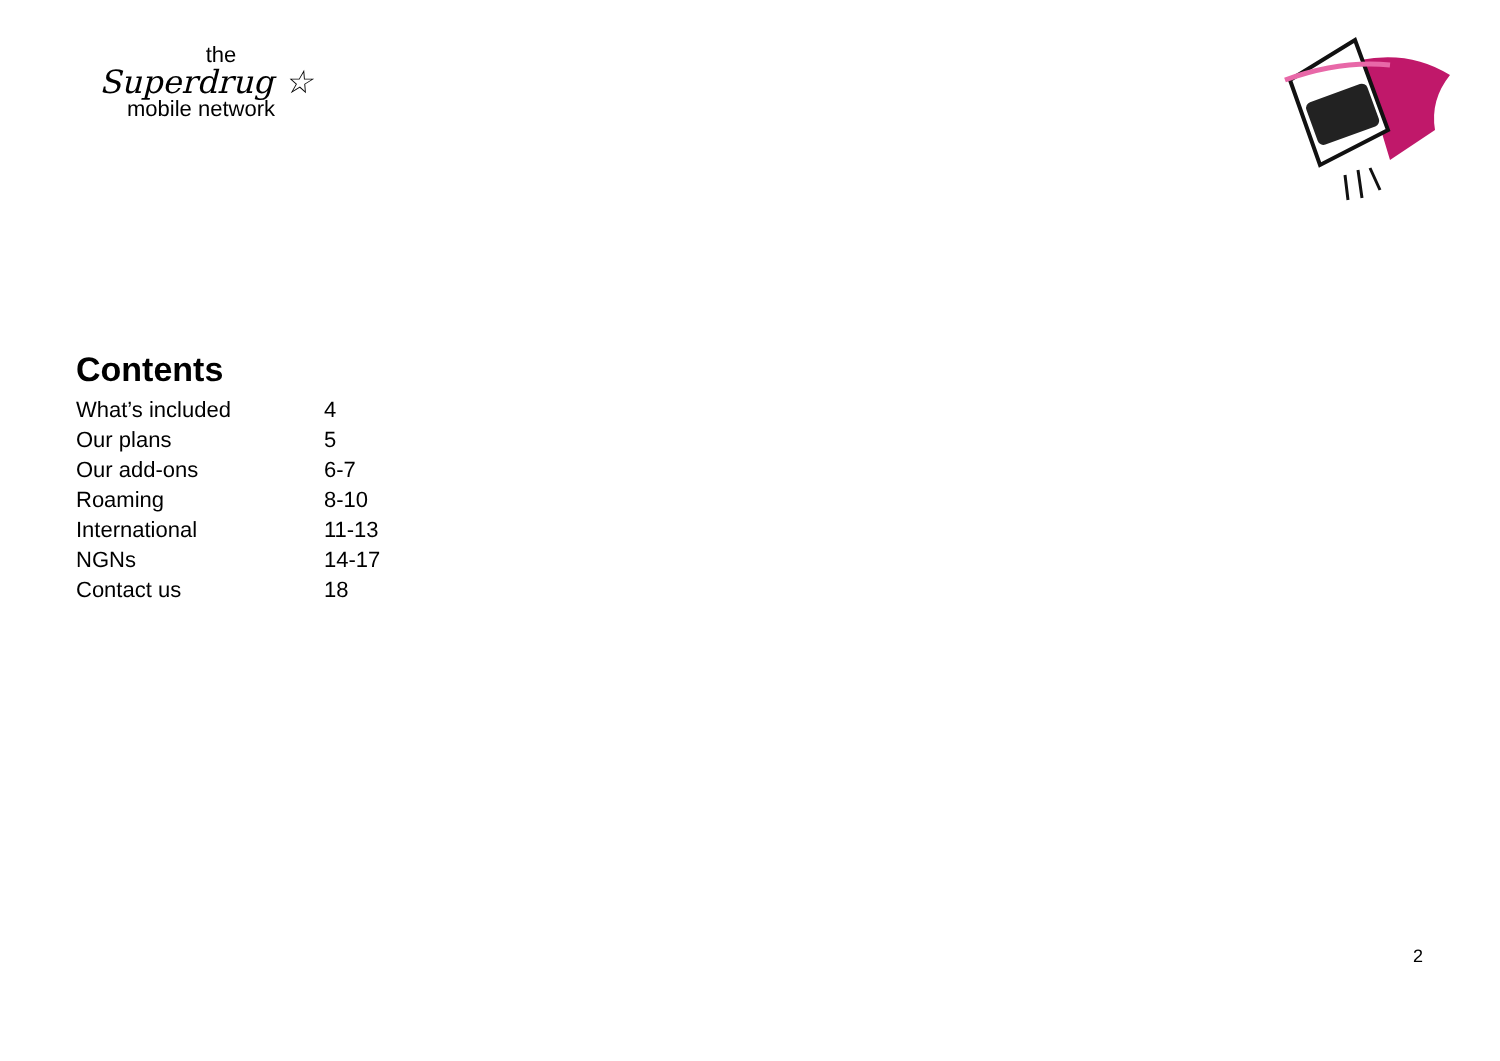the
Superdrug ☆
mobile network
Contents
| What’s included | 4 |
| Our plans | 5 |
| Our add-ons | 6-7 |
| Roaming | 8-10 |
| International | 11-13 |
| NGNs | 14-17 |
| Contact us | 18 |
2